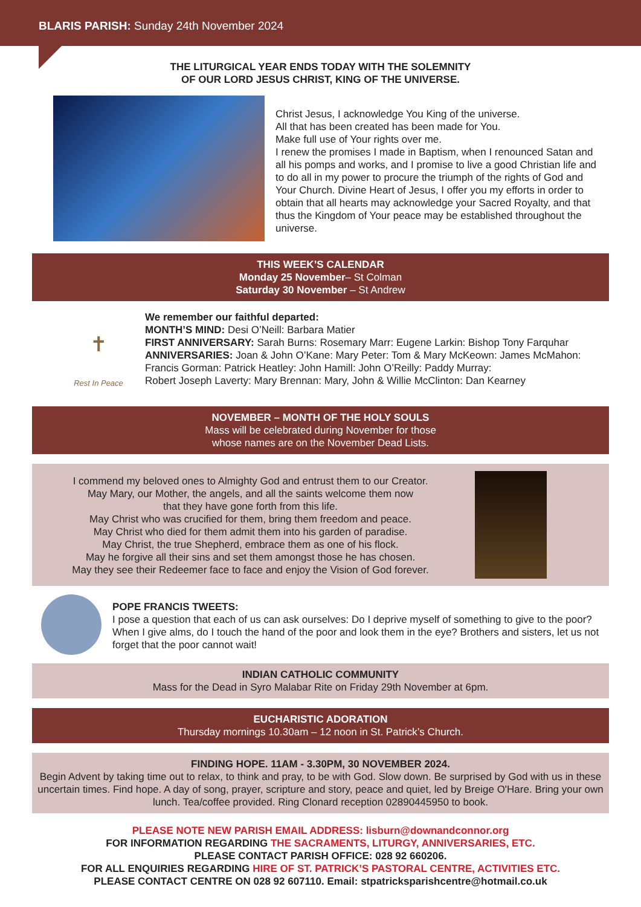BLARIS PARISH: Sunday 24th November 2024
THE LITURGICAL YEAR ENDS TODAY WITH THE SOLEMNITY
OF OUR LORD JESUS CHRIST, KING OF THE UNIVERSE.
Christ Jesus, I acknowledge You King of the universe.
All that has been created has been made for You.
Make full use of Your rights over me.
I renew the promises I made in Baptism, when I renounced Satan and all his pomps and works, and I promise to live a good Christian life and to do all in my power to procure the triumph of the rights of God and Your Church. Divine Heart of Jesus, I offer you my efforts in order to obtain that all hearts may acknowledge your Sacred Royalty, and that thus the Kingdom of Your peace may be established throughout the universe.
THIS WEEK’S CALENDAR
Monday 25 November– St Colman
Saturday 30 November – St Andrew
✝
Rest In Peace
We remember our faithful departed:
MONTH’S MIND: Desi O’Neill: Barbara Matier
FIRST ANNIVERSARY: Sarah Burns: Rosemary Marr: Eugene Larkin: Bishop Tony Farquhar
ANNIVERSARIES: Joan & John O’Kane: Mary Peter: Tom & Mary McKeown: James McMahon: Francis Gorman: Patrick Heatley: John Hamill: John O’Reilly: Paddy Murray:
Robert Joseph Laverty: Mary Brennan: Mary, John & Willie McClinton: Dan Kearney
NOVEMBER – MONTH OF THE HOLY SOULS
Mass will be celebrated during November for those
whose names are on the November Dead Lists.
I commend my beloved ones to Almighty God and entrust them to our Creator.
May Mary, our Mother, the angels, and all the saints welcome them now
that they have gone forth from this life.
May Christ who was crucified for them, bring them freedom and peace.
May Christ who died for them admit them into his garden of paradise.
May Christ, the true Shepherd, embrace them as one of his flock.
May he forgive all their sins and set them amongst those he has chosen.
May they see their Redeemer face to face and enjoy the Vision of God forever.
POPE FRANCIS TWEETS:
I pose a question that each of us can ask ourselves: Do I deprive myself of something to give to the poor? When I give alms, do I touch the hand of the poor and look them in the eye? Brothers and sisters, let us not forget that the poor cannot wait!
INDIAN CATHOLIC COMMUNITY
Mass for the Dead in Syro Malabar Rite on Friday 29th November at 6pm.
EUCHARISTIC ADORATION
Thursday mornings 10.30am – 12 noon in St. Patrick’s Church.
FINDING HOPE. 11AM - 3.30PM, 30 NOVEMBER 2024.
Begin Advent by taking time out to relax, to think and pray, to be with God. Slow down. Be surprised by God with us in these uncertain times. Find hope. A day of song, prayer, scripture and story, peace and quiet, led by Breige O'Hare. Bring your own lunch. Tea/coffee provided. Ring Clonard reception 02890445950 to book.
PLEASE NOTE NEW PARISH EMAIL ADDRESS: lisburn@downandconnor.org
FOR INFORMATION REGARDING THE SACRAMENTS, LITURGY, ANNIVERSARIES, ETC.
PLEASE CONTACT PARISH OFFICE: 028 92 660206.
FOR ALL ENQUIRIES REGARDING HIRE OF ST. PATRICK’S PASTORAL CENTRE, ACTIVITIES ETC.
PLEASE CONTACT CENTRE ON 028 92 607110. Email: stpatricksparishcentre@hotmail.co.uk